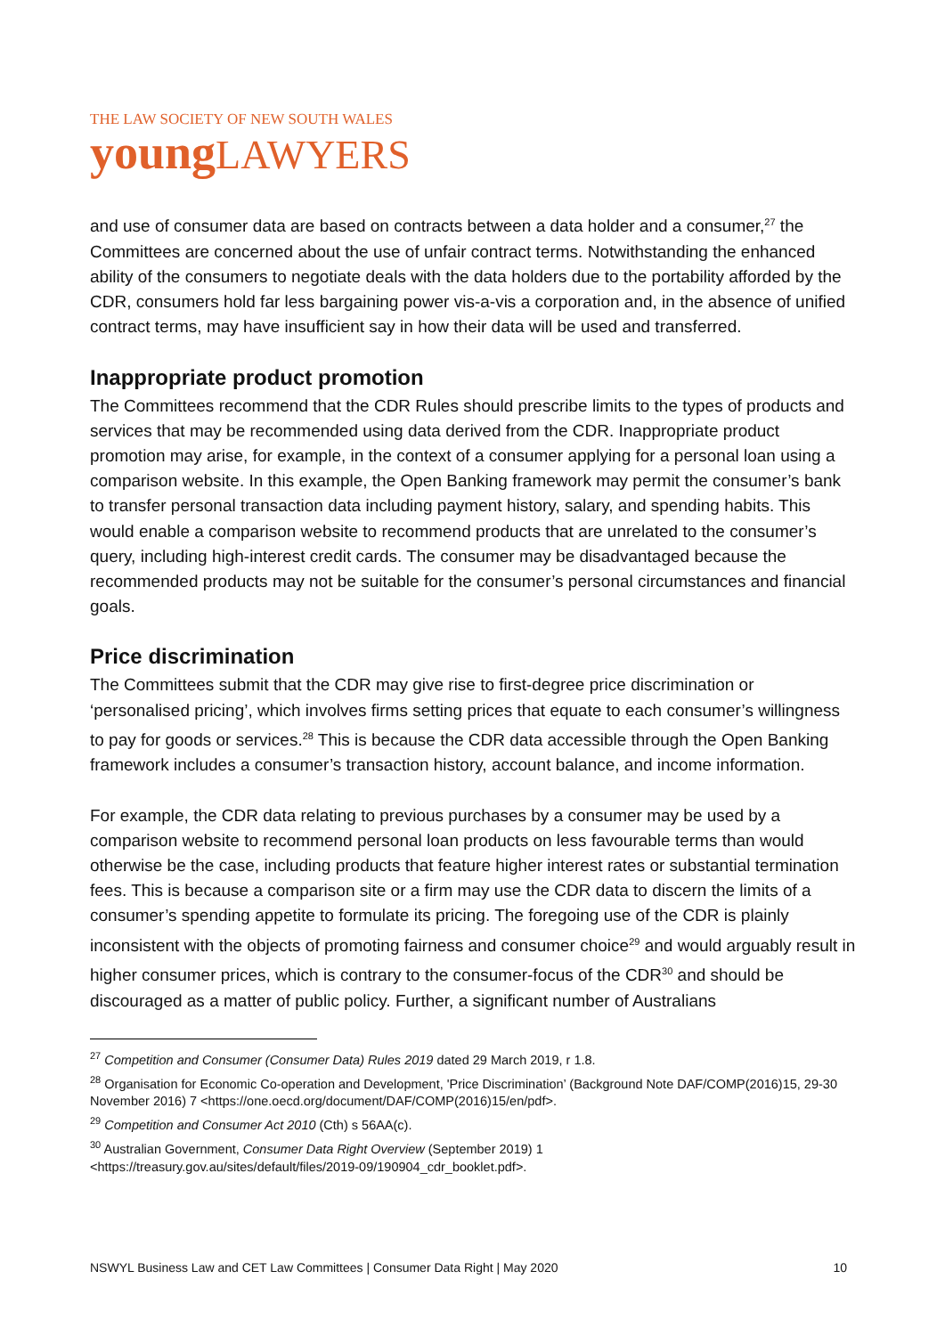THE LAW SOCIETY OF NEW SOUTH WALES
young LAWYERS
and use of consumer data are based on contracts between a data holder and a consumer,<sup>27</sup> the Committees are concerned about the use of unfair contract terms. Notwithstanding the enhanced ability of the consumers to negotiate deals with the data holders due to the portability afforded by the CDR, consumers hold far less bargaining power vis-a-vis a corporation and, in the absence of unified contract terms, may have insufficient say in how their data will be used and transferred.
Inappropriate product promotion
The Committees recommend that the CDR Rules should prescribe limits to the types of products and services that may be recommended using data derived from the CDR. Inappropriate product promotion may arise, for example, in the context of a consumer applying for a personal loan using a comparison website. In this example, the Open Banking framework may permit the consumer’s bank to transfer personal transaction data including payment history, salary, and spending habits. This would enable a comparison website to recommend products that are unrelated to the consumer’s query, including high-interest credit cards. The consumer may be disadvantaged because the recommended products may not be suitable for the consumer’s personal circumstances and financial goals.
Price discrimination
The Committees submit that the CDR may give rise to first-degree price discrimination or ‘personalised pricing’, which involves firms setting prices that equate to each consumer’s willingness to pay for goods or services.<sup>28</sup> This is because the CDR data accessible through the Open Banking framework includes a consumer’s transaction history, account balance, and income information.
For example, the CDR data relating to previous purchases by a consumer may be used by a comparison website to recommend personal loan products on less favourable terms than would otherwise be the case, including products that feature higher interest rates or substantial termination fees. This is because a comparison site or a firm may use the CDR data to discern the limits of a consumer’s spending appetite to formulate its pricing. The foregoing use of the CDR is plainly inconsistent with the objects of promoting fairness and consumer choice<sup>29</sup> and would arguably result in higher consumer prices, which is contrary to the consumer-focus of the CDR<sup>30</sup> and should be discouraged as a matter of public policy. Further, a significant number of Australians
<sup>27</sup> Competition and Consumer (Consumer Data) Rules 2019 dated 29 March 2019, r 1.8.
<sup>28</sup> Organisation for Economic Co-operation and Development, 'Price Discrimination’ (Background Note DAF/COMP(2016)15, 29-30 November 2016) 7 <https://one.oecd.org/document/DAF/COMP(2016)15/en/pdf>.
<sup>29</sup> Competition and Consumer Act 2010 (Cth) s 56AA(c).
<sup>30</sup> Australian Government, Consumer Data Right Overview (September 2019) 1
<https://treasury.gov.au/sites/default/files/2019-09/190904_cdr_booklet.pdf>.
NSWYL Business Law and CET Law Committees | Consumer Data Right | May 2020 10